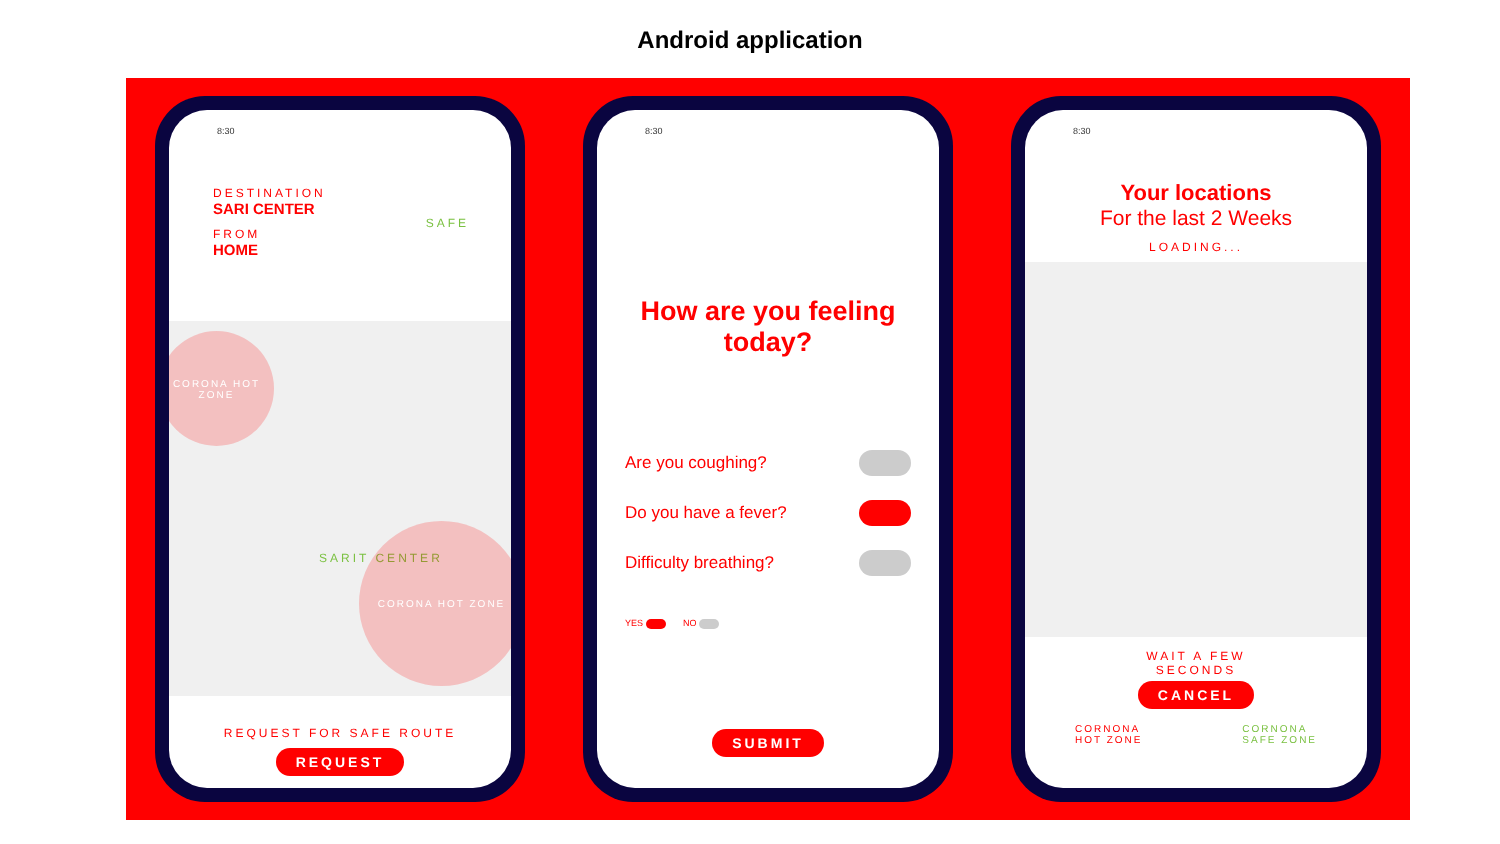Android application
8:30
DESTINATION
SARI CENTER
FROM
HOME
SAFE
CORONA HOT ZONE
SARIT CENTER
CORONA HOT ZONE
REQUEST FOR SAFE ROUTE
REQUEST
8:30
How are you feeling today?
Are you coughing?
Do you have a fever?
Difficulty breathing?
YES NO
SUBMIT
8:30
Your locations
For the last 2 Weeks
LOADING...
WAIT A FEW
SECONDS
CANCEL
CORNONA
HOT ZONE CORNONA
SAFE ZONE